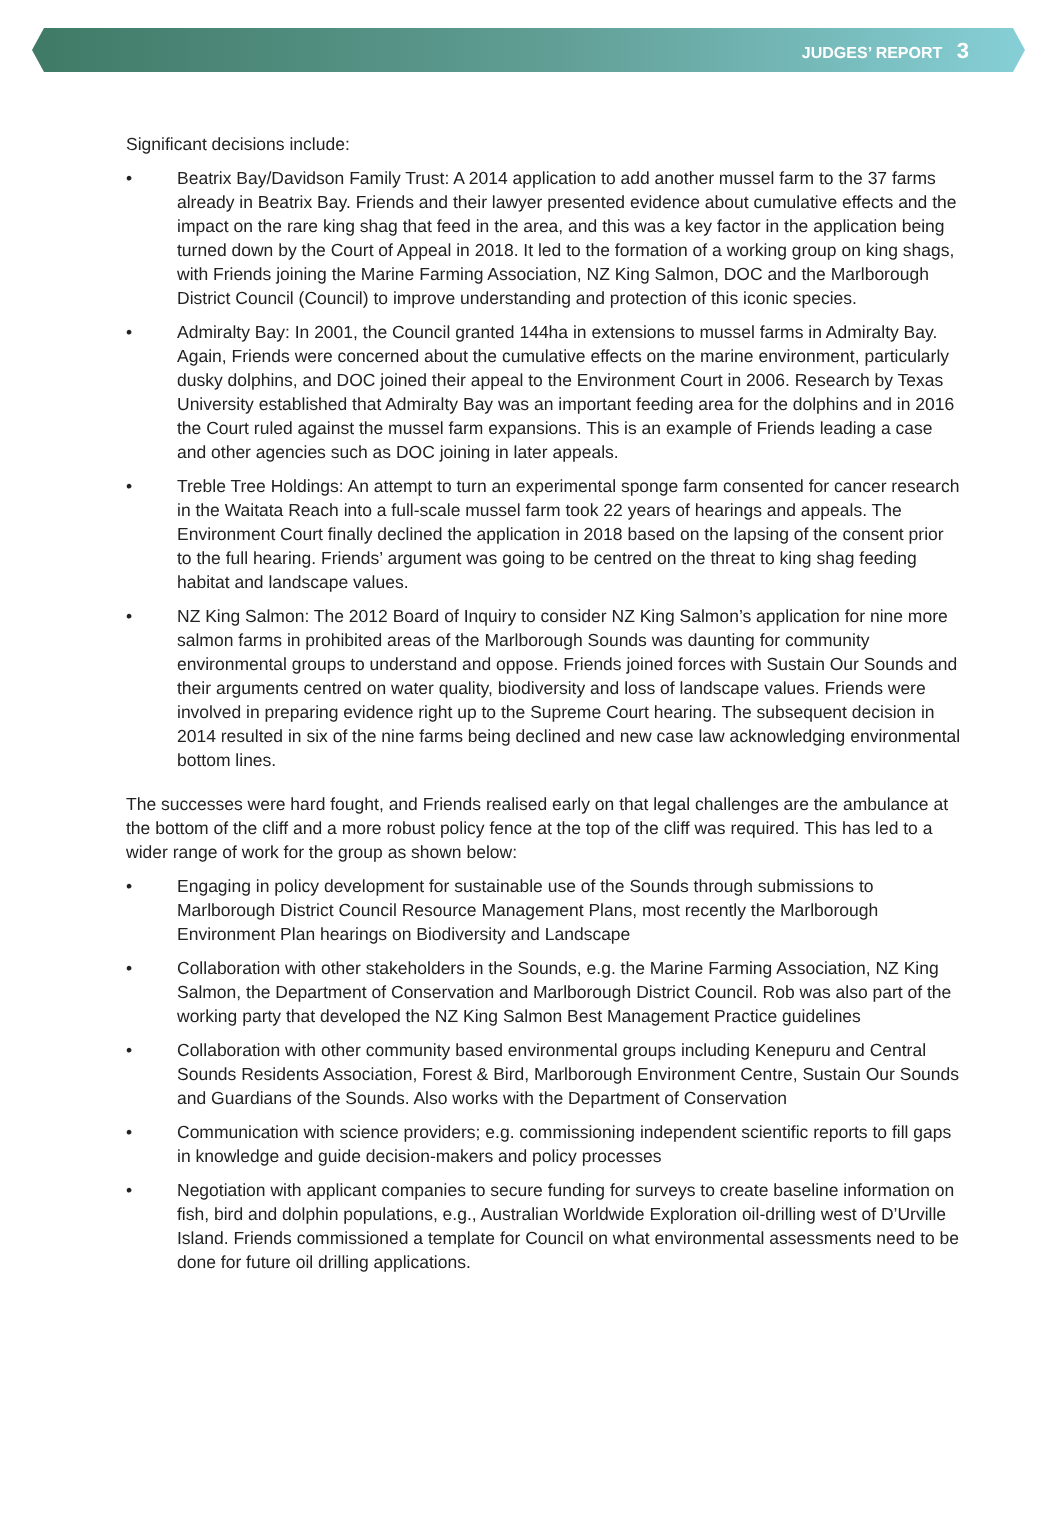JUDGES’ REPORT 3
Significant decisions include:
• Beatrix Bay/Davidson Family Trust: A 2014 application to add another mussel farm to the 37 farms already in Beatrix Bay. Friends and their lawyer presented evidence about cumulative effects and the impact on the rare king shag that feed in the area, and this was a key factor in the application being turned down by the Court of Appeal in 2018. It led to the formation of a working group on king shags, with Friends joining the Marine Farming Association, NZ King Salmon, DOC and the Marlborough District Council (Council) to improve understanding and protection of this iconic species.
• Admiralty Bay: In 2001, the Council granted 144ha in extensions to mussel farms in Admiralty Bay. Again, Friends were concerned about the cumulative effects on the marine environment, particularly dusky dolphins, and DOC joined their appeal to the Environment Court in 2006. Research by Texas University established that Admiralty Bay was an important feeding area for the dolphins and in 2016 the Court ruled against the mussel farm expansions. This is an example of Friends leading a case and other agencies such as DOC joining in later appeals.
• Treble Tree Holdings: An attempt to turn an experimental sponge farm consented for cancer research in the Waitata Reach into a full-scale mussel farm took 22 years of hearings and appeals. The Environment Court finally declined the application in 2018 based on the lapsing of the consent prior to the full hearing. Friends’ argument was going to be centred on the threat to king shag feeding habitat and landscape values.
• NZ King Salmon: The 2012 Board of Inquiry to consider NZ King Salmon’s application for nine more salmon farms in prohibited areas of the Marlborough Sounds was daunting for community environmental groups to understand and oppose. Friends joined forces with Sustain Our Sounds and their arguments centred on water quality, biodiversity and loss of landscape values. Friends were involved in preparing evidence right up to the Supreme Court hearing. The subsequent decision in 2014 resulted in six of the nine farms being declined and new case law acknowledging environmental bottom lines.
The successes were hard fought, and Friends realised early on that legal challenges are the ambulance at the bottom of the cliff and a more robust policy fence at the top of the cliff was required. This has led to a wider range of work for the group as shown below:
• Engaging in policy development for sustainable use of the Sounds through submissions to Marlborough District Council Resource Management Plans, most recently the Marlborough Environment Plan hearings on Biodiversity and Landscape
• Collaboration with other stakeholders in the Sounds, e.g. the Marine Farming Association, NZ King Salmon, the Department of Conservation and Marlborough District Council. Rob was also part of the working party that developed the NZ King Salmon Best Management Practice guidelines
• Collaboration with other community based environmental groups including Kenepuru and Central Sounds Residents Association, Forest & Bird, Marlborough Environment Centre, Sustain Our Sounds and Guardians of the Sounds. Also works with the Department of Conservation
• Communication with science providers; e.g. commissioning independent scientific reports to fill gaps in knowledge and guide decision-makers and policy processes
• Negotiation with applicant companies to secure funding for surveys to create baseline information on fish, bird and dolphin populations, e.g., Australian Worldwide Exploration oil-drilling west of D’Urville Island. Friends commissioned a template for Council on what environmental assessments need to be done for future oil drilling applications.